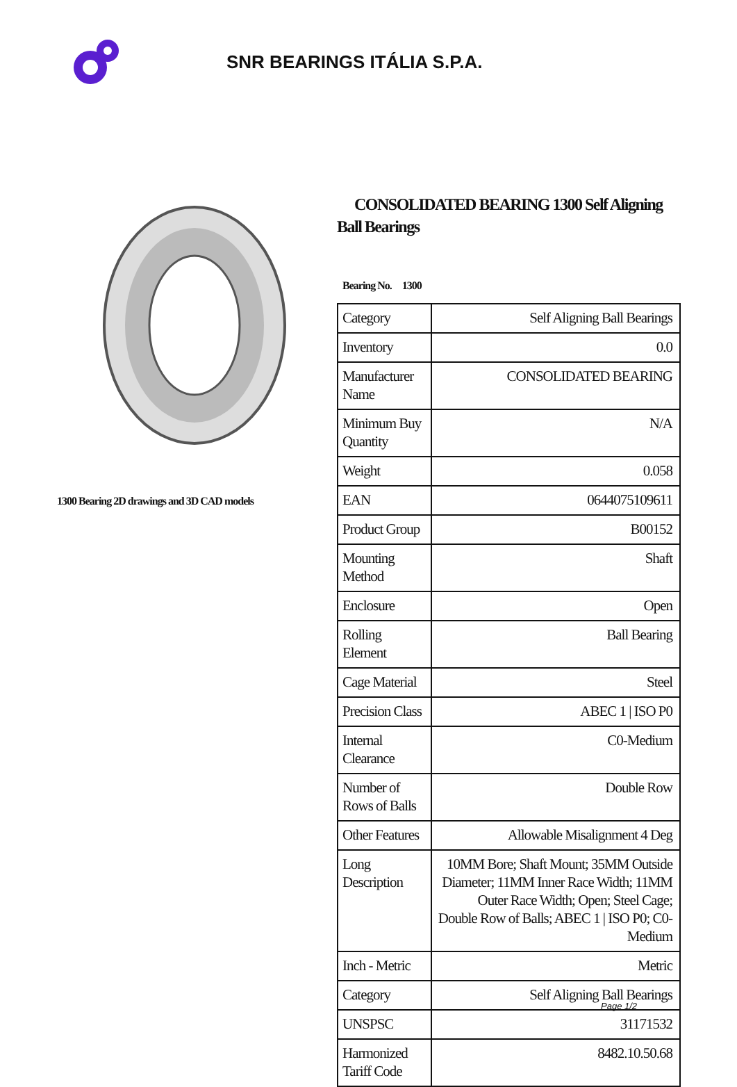SNR BEARINGS ITÁLIA S.P.A.
1300 Bearing 2D drawings and 3D CAD models
CONSOLIDATED BEARING 1300 Self Aligning Ball Bearings
Bearing No. 1300
| Category | Self Aligning Ball Bearings |
| Inventory | 0.0 |
| Manufacturer Name | CONSOLIDATED BEARING |
| Minimum Buy Quantity | N/A |
| Weight | 0.058 |
| EAN | 0644075109611 |
| Product Group | B00152 |
| Mounting Method | Shaft |
| Enclosure | Open |
| Rolling Element | Ball Bearing |
| Cage Material | Steel |
| Precision Class | ABEC 1 / ISO P0 |
| Internal Clearance | C0-Medium |
| Number of Rows of Balls | Double Row |
| Other Features | Allowable Misalignment 4 Deg |
| Long Description | 10MM Bore; Shaft Mount; 35MM Outside Diameter; 11MM Inner Race Width; 11MM Outer Race Width; Open; Steel Cage; Double Row of Balls; ABEC 1 / ISO P0; C0-Medium |
| Inch - Metric | Metric |
| Category | Self Aligning Ball Bearings |
| UNSPSC | 31171532 |
| Harmonized Tariff Code | 8482.10.50.68 |
Page 1/2